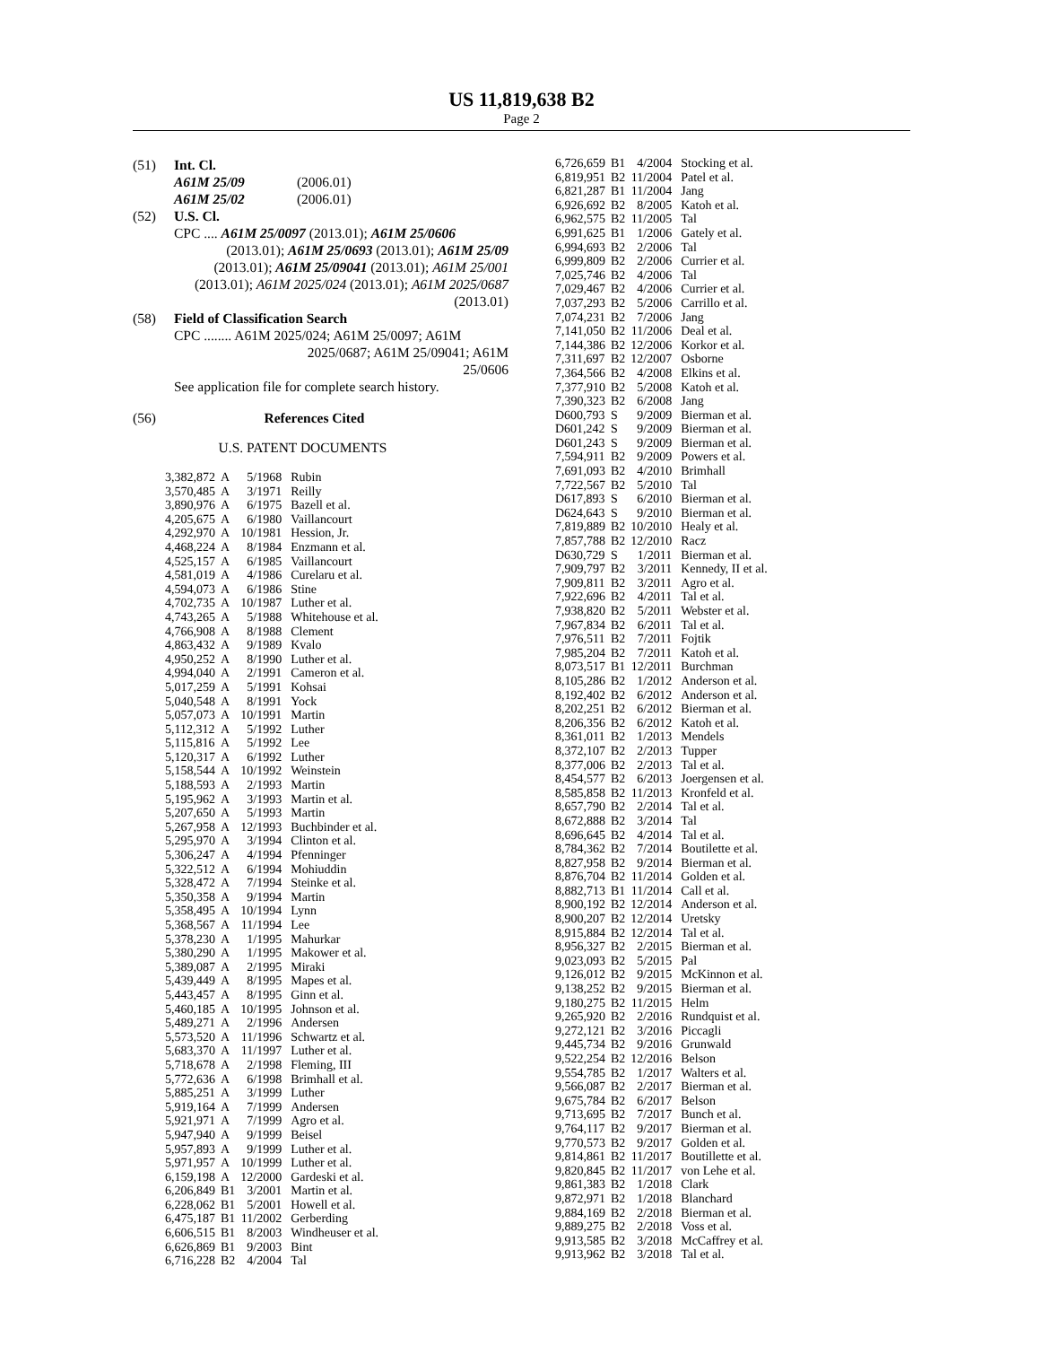US 11,819,638 B2
Page 2
(51) Int. Cl.
A61M 25/09 (2006.01)
A61M 25/02 (2006.01)
(52) U.S. Cl.
CPC .... A61M 25/0097 (2013.01); A61M 25/0606
(2013.01); A61M 25/0693 (2013.01); A61M 25/09 (2013.01); A61M 25/09041 (2013.01); A61M 25/001 (2013.01); A61M 2025/024 (2013.01); A61M 2025/0687 (2013.01)
(58) Field of Classification Search
CPC ........ A61M 2025/024; A61M 25/0097; A61M
2025/0687; A61M 25/09041; A61M
25/0606
See application file for complete search history.
(56) References Cited
U.S. PATENT DOCUMENTS
| 3,382,872 | A | 5/1968 | Rubin |
| 3,570,485 | A | 3/1971 | Reilly |
| 3,890,976 | A | 6/1975 | Bazell et al. |
| 4,205,675 | A | 6/1980 | Vaillancourt |
| 4,292,970 | A | 10/1981 | Hession, Jr. |
| 4,468,224 | A | 8/1984 | Enzmann et al. |
| 4,525,157 | A | 6/1985 | Vaillancourt |
| 4,581,019 | A | 4/1986 | Curelaru et al. |
| 4,594,073 | A | 6/1986 | Stine |
| 4,702,735 | A | 10/1987 | Luther et al. |
| 4,743,265 | A | 5/1988 | Whitehouse et al. |
| 4,766,908 | A | 8/1988 | Clement |
| 4,863,432 | A | 9/1989 | Kvalo |
| 4,950,252 | A | 8/1990 | Luther et al. |
| 4,994,040 | A | 2/1991 | Cameron et al. |
| 5,017,259 | A | 5/1991 | Kohsai |
| 5,040,548 | A | 8/1991 | Yock |
| 5,057,073 | A | 10/1991 | Martin |
| 5,112,312 | A | 5/1992 | Luther |
| 5,115,816 | A | 5/1992 | Lee |
| 5,120,317 | A | 6/1992 | Luther |
| 5,158,544 | A | 10/1992 | Weinstein |
| 5,188,593 | A | 2/1993 | Martin |
| 5,195,962 | A | 3/1993 | Martin et al. |
| 5,207,650 | A | 5/1993 | Martin |
| 5,267,958 | A | 12/1993 | Buchbinder et al. |
| 5,295,970 | A | 3/1994 | Clinton et al. |
| 5,306,247 | A | 4/1994 | Pfenninger |
| 5,322,512 | A | 6/1994 | Mohiuddin |
| 5,328,472 | A | 7/1994 | Steinke et al. |
| 5,350,358 | A | 9/1994 | Martin |
| 5,358,495 | A | 10/1994 | Lynn |
| 5,368,567 | A | 11/1994 | Lee |
| 5,378,230 | A | 1/1995 | Mahurkar |
| 5,380,290 | A | 1/1995 | Makower et al. |
| 5,389,087 | A | 2/1995 | Miraki |
| 5,439,449 | A | 8/1995 | Mapes et al. |
| 5,443,457 | A | 8/1995 | Ginn et al. |
| 5,460,185 | A | 10/1995 | Johnson et al. |
| 5,489,271 | A | 2/1996 | Andersen |
| 5,573,520 | A | 11/1996 | Schwartz et al. |
| 5,683,370 | A | 11/1997 | Luther et al. |
| 5,718,678 | A | 2/1998 | Fleming, III |
| 5,772,636 | A | 6/1998 | Brimhall et al. |
| 5,885,251 | A | 3/1999 | Luther |
| 5,919,164 | A | 7/1999 | Andersen |
| 5,921,971 | A | 7/1999 | Agro et al. |
| 5,947,940 | A | 9/1999 | Beisel |
| 5,957,893 | A | 9/1999 | Luther et al. |
| 5,971,957 | A | 10/1999 | Luther et al. |
| 6,159,198 | A | 12/2000 | Gardeski et al. |
| 6,206,849 | B1 | 3/2001 | Martin et al. |
| 6,228,062 | B1 | 5/2001 | Howell et al. |
| 6,475,187 | B1 | 11/2002 | Gerberding |
| 6,606,515 | B1 | 8/2003 | Windheuser et al. |
| 6,626,869 | B1 | 9/2003 | Bint |
| 6,716,228 | B2 | 4/2004 | Tal |
| 6,726,659 | B1 | 4/2004 | Stocking et al. |
| 6,819,951 | B2 | 11/2004 | Patel et al. |
| 6,821,287 | B1 | 11/2004 | Jang |
| 6,926,692 | B2 | 8/2005 | Katoh et al. |
| 6,962,575 | B2 | 11/2005 | Tal |
| 6,991,625 | B1 | 1/2006 | Gately et al. |
| 6,994,693 | B2 | 2/2006 | Tal |
| 6,999,809 | B2 | 2/2006 | Currier et al. |
| 7,025,746 | B2 | 4/2006 | Tal |
| 7,029,467 | B2 | 4/2006 | Currier et al. |
| 7,037,293 | B2 | 5/2006 | Carrillo et al. |
| 7,074,231 | B2 | 7/2006 | Jang |
| 7,141,050 | B2 | 11/2006 | Deal et al. |
| 7,144,386 | B2 | 12/2006 | Korkor et al. |
| 7,311,697 | B2 | 12/2007 | Osborne |
| 7,364,566 | B2 | 4/2008 | Elkins et al. |
| 7,377,910 | B2 | 5/2008 | Katoh et al. |
| 7,390,323 | B2 | 6/2008 | Jang |
| D600,793 | S | 9/2009 | Bierman et al. |
| D601,242 | S | 9/2009 | Bierman et al. |
| D601,243 | S | 9/2009 | Bierman et al. |
| 7,594,911 | B2 | 9/2009 | Powers et al. |
| 7,691,093 | B2 | 4/2010 | Brimhall |
| 7,722,567 | B2 | 5/2010 | Tal |
| D617,893 | S | 6/2010 | Bierman et al. |
| D624,643 | S | 9/2010 | Bierman et al. |
| 7,819,889 | B2 | 10/2010 | Healy et al. |
| 7,857,788 | B2 | 12/2010 | Racz |
| D630,729 | S | 1/2011 | Bierman et al. |
| 7,909,797 | B2 | 3/2011 | Kennedy, II et al. |
| 7,909,811 | B2 | 3/2011 | Agro et al. |
| 7,922,696 | B2 | 4/2011 | Tal et al. |
| 7,938,820 | B2 | 5/2011 | Webster et al. |
| 7,967,834 | B2 | 6/2011 | Tal et al. |
| 7,976,511 | B2 | 7/2011 | Fojtik |
| 7,985,204 | B2 | 7/2011 | Katoh et al. |
| 8,073,517 | B1 | 12/2011 | Burchman |
| 8,105,286 | B2 | 1/2012 | Anderson et al. |
| 8,192,402 | B2 | 6/2012 | Anderson et al. |
| 8,202,251 | B2 | 6/2012 | Bierman et al. |
| 8,206,356 | B2 | 6/2012 | Katoh et al. |
| 8,361,011 | B2 | 1/2013 | Mendels |
| 8,372,107 | B2 | 2/2013 | Tupper |
| 8,377,006 | B2 | 2/2013 | Tal et al. |
| 8,454,577 | B2 | 6/2013 | Joergensen et al. |
| 8,585,858 | B2 | 11/2013 | Kronfeld et al. |
| 8,657,790 | B2 | 2/2014 | Tal et al. |
| 8,672,888 | B2 | 3/2014 | Tal |
| 8,696,645 | B2 | 4/2014 | Tal et al. |
| 8,784,362 | B2 | 7/2014 | Boutilette et al. |
| 8,827,958 | B2 | 9/2014 | Bierman et al. |
| 8,876,704 | B2 | 11/2014 | Golden et al. |
| 8,882,713 | B1 | 11/2014 | Call et al. |
| 8,900,192 | B2 | 12/2014 | Anderson et al. |
| 8,900,207 | B2 | 12/2014 | Uretsky |
| 8,915,884 | B2 | 12/2014 | Tal et al. |
| 8,956,327 | B2 | 2/2015 | Bierman et al. |
| 9,023,093 | B2 | 5/2015 | Pal |
| 9,126,012 | B2 | 9/2015 | McKinnon et al. |
| 9,138,252 | B2 | 9/2015 | Bierman et al. |
| 9,180,275 | B2 | 11/2015 | Helm |
| 9,265,920 | B2 | 2/2016 | Rundquist et al. |
| 9,272,121 | B2 | 3/2016 | Piccagli |
| 9,445,734 | B2 | 9/2016 | Grunwald |
| 9,522,254 | B2 | 12/2016 | Belson |
| 9,554,785 | B2 | 1/2017 | Walters et al. |
| 9,566,087 | B2 | 2/2017 | Bierman et al. |
| 9,675,784 | B2 | 6/2017 | Belson |
| 9,713,695 | B2 | 7/2017 | Bunch et al. |
| 9,764,117 | B2 | 9/2017 | Bierman et al. |
| 9,770,573 | B2 | 9/2017 | Golden et al. |
| 9,814,861 | B2 | 11/2017 | Boutillette et al. |
| 9,820,845 | B2 | 11/2017 | von Lehe et al. |
| 9,861,383 | B2 | 1/2018 | Clark |
| 9,872,971 | B2 | 1/2018 | Blanchard |
| 9,884,169 | B2 | 2/2018 | Bierman et al. |
| 9,889,275 | B2 | 2/2018 | Voss et al. |
| 9,913,585 | B2 | 3/2018 | McCaffrey et al. |
| 9,913,962 | B2 | 3/2018 | Tal et al. |